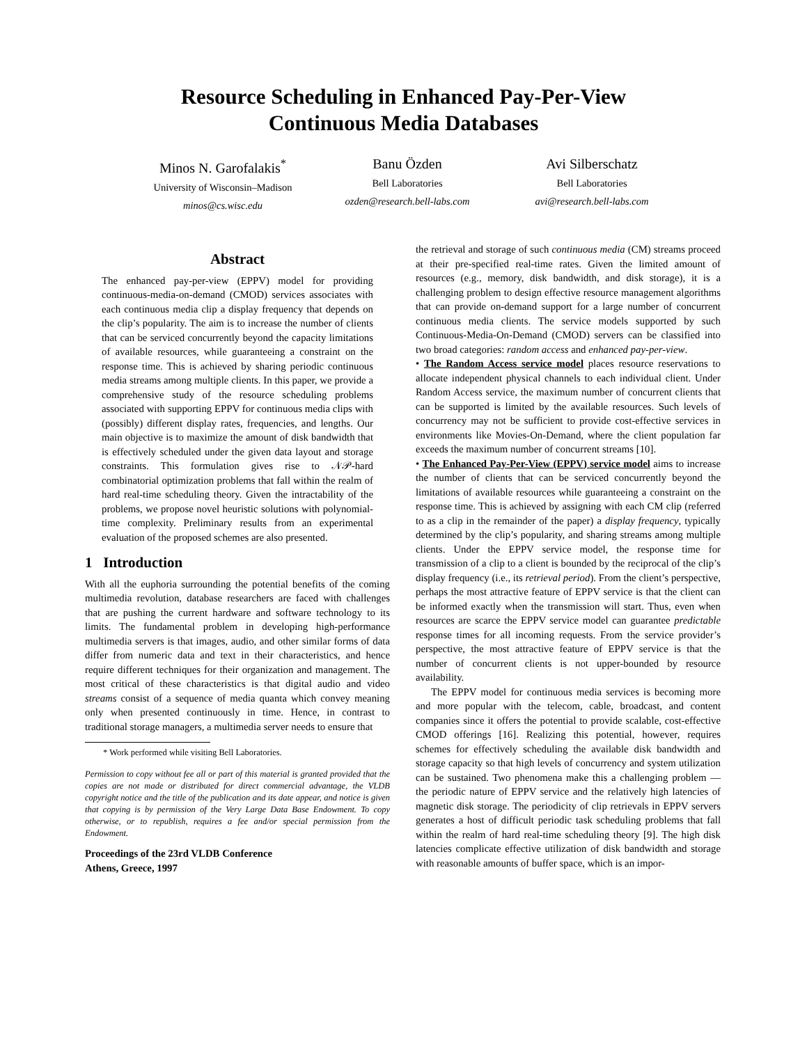Resource Scheduling in Enhanced Pay-Per-View
Continuous Media Databases
Minos N. Garofalakis<sup>*</sup>
University of Wisconsin–Madison
minos@cs.wisc.edu
Banu Özden
Bell Laboratories
ozden@research.bell-labs.com
Avi Silberschatz
Bell Laboratories
avi@research.bell-labs.com
Abstract
The enhanced pay-per-view (EPPV) model for providing continuous-media-on-demand (CMOD) services associates with each continuous media clip a display frequency that depends on the clip’s popularity. The aim is to increase the number of clients that can be serviced concurrently beyond the capacity limitations of available resources, while guaranteeing a constraint on the response time. This is achieved by sharing periodic continuous media streams among multiple clients. In this paper, we provide a comprehensive study of the resource scheduling problems associated with supporting EPPV for continuous media clips with (possibly) different display rates, frequencies, and lengths. Our main objective is to maximize the amount of disk bandwidth that is effectively scheduled under the given data layout and storage constraints. This formulation gives rise to 𝒩𝒫-hard combinatorial optimization problems that fall within the realm of hard real-time scheduling theory. Given the intractability of the problems, we propose novel heuristic solutions with polynomial-time complexity. Preliminary results from an experimental evaluation of the proposed schemes are also presented.
1 Introduction
With all the euphoria surrounding the potential benefits of the coming multimedia revolution, database researchers are faced with challenges that are pushing the current hardware and software technology to its limits. The fundamental problem in developing high-performance multimedia servers is that images, audio, and other similar forms of data differ from numeric data and text in their characteristics, and hence require different techniques for their organization and management. The most critical of these characteristics is that digital audio and video streams consist of a sequence of media quanta which convey meaning only when presented continuously in time. Hence, in contrast to traditional storage managers, a multimedia server needs to ensure that
* Work performed while visiting Bell Laboratories.
Permission to copy without fee all or part of this material is granted provided that the copies are not made or distributed for direct commercial advantage, the VLDB copyright notice and the title of the publication and its date appear, and notice is given that copying is by permission of the Very Large Data Base Endowment. To copy otherwise, or to republish, requires a fee and/or special permission from the Endowment.
Proceedings of the 23rd VLDB Conference
Athens, Greece, 1997
the retrieval and storage of such continuous media (CM) streams proceed at their pre-specified real-time rates. Given the limited amount of resources (e.g., memory, disk bandwidth, and disk storage), it is a challenging problem to design effective resource management algorithms that can provide on-demand support for a large number of concurrent continuous media clients. The service models supported by such Continuous-Media-On-Demand (CMOD) servers can be classified into two broad categories: random access and enhanced pay-per-view.
• The Random Access service model places resource reservations to allocate independent physical channels to each individual client. Under Random Access service, the maximum number of concurrent clients that can be supported is limited by the available resources. Such levels of concurrency may not be sufficient to provide cost-effective services in environments like Movies-On-Demand, where the client population far exceeds the maximum number of concurrent streams [10].
• The Enhanced Pay-Per-View (EPPV) service model aims to increase the number of clients that can be serviced concurrently beyond the limitations of available resources while guaranteeing a constraint on the response time. This is achieved by assigning with each CM clip (referred to as a clip in the remainder of the paper) a display frequency, typically determined by the clip’s popularity, and sharing streams among multiple clients. Under the EPPV service model, the response time for transmission of a clip to a client is bounded by the reciprocal of the clip’s display frequency (i.e., its retrieval period). From the client’s perspective, perhaps the most attractive feature of EPPV service is that the client can be informed exactly when the transmission will start. Thus, even when resources are scarce the EPPV service model can guarantee predictable response times for all incoming requests. From the service provider’s perspective, the most attractive feature of EPPV service is that the number of concurrent clients is not upper-bounded by resource availability.
The EPPV model for continuous media services is becoming more and more popular with the telecom, cable, broadcast, and content companies since it offers the potential to provide scalable, cost-effective CMOD offerings [16]. Realizing this potential, however, requires schemes for effectively scheduling the available disk bandwidth and storage capacity so that high levels of concurrency and system utilization can be sustained. Two phenomena make this a challenging problem — the periodic nature of EPPV service and the relatively high latencies of magnetic disk storage. The periodicity of clip retrievals in EPPV servers generates a host of difficult periodic task scheduling problems that fall within the realm of hard real-time scheduling theory [9]. The high disk latencies complicate effective utilization of disk bandwidth and storage with reasonable amounts of buffer space, which is an impor-